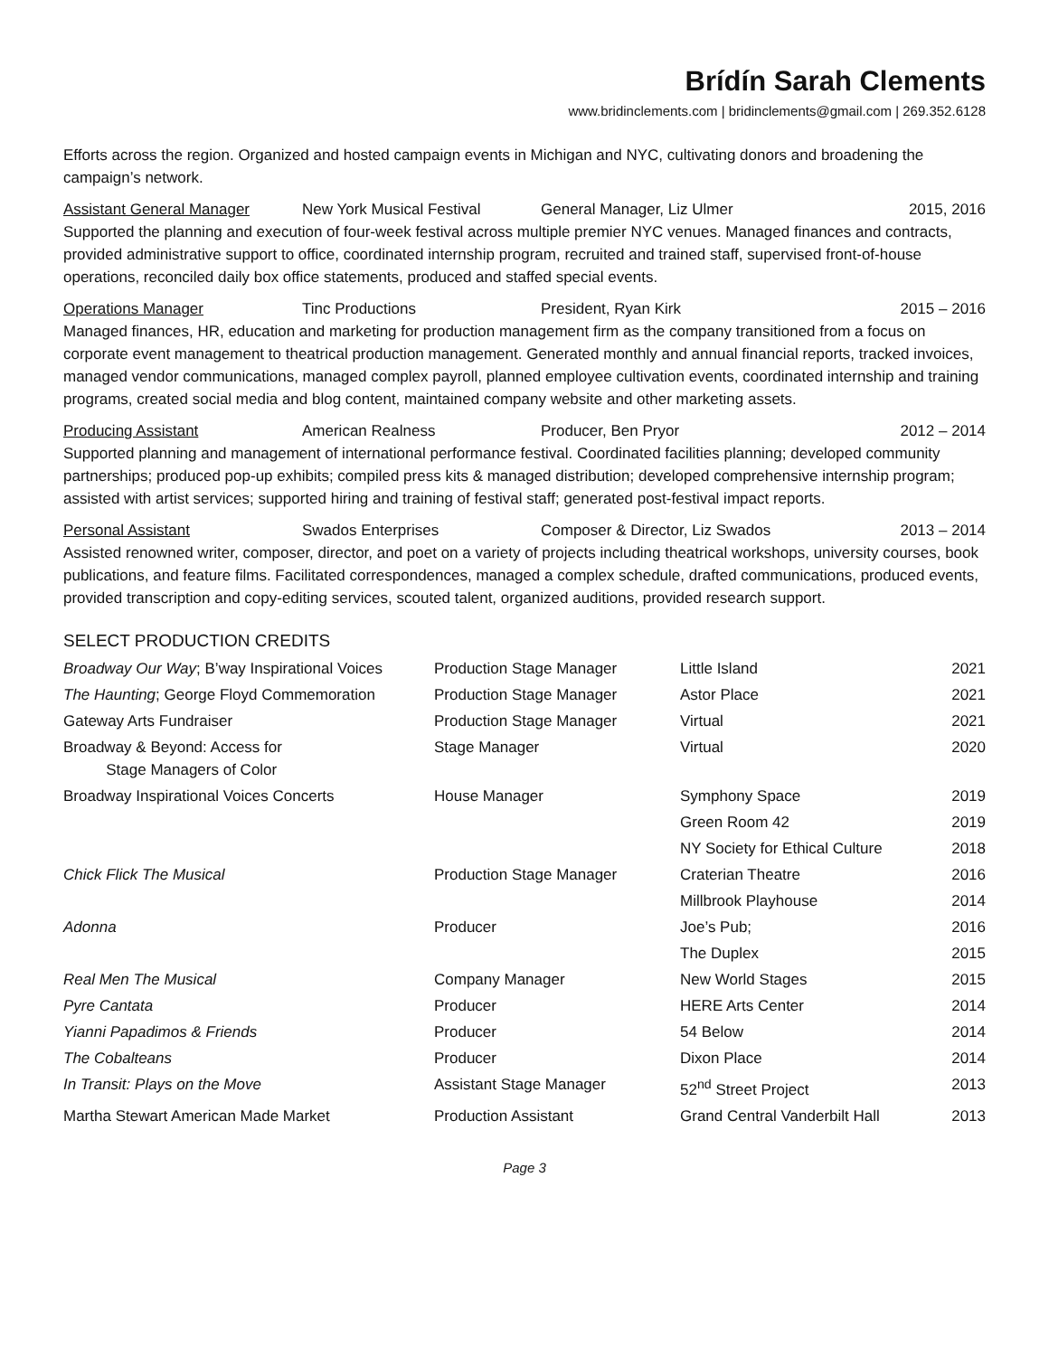Brídín Sarah Clements
www.bridinclements.com | bridinclements@gmail.com | 269.352.6128
Efforts across the region. Organized and hosted campaign events in Michigan and NYC, cultivating donors and broadening the campaign’s network.
Assistant General Manager New York Musical Festival General Manager, Liz Ulmer 2015, 2016
Supported the planning and execution of four-week festival across multiple premier NYC venues. Managed finances and contracts, provided administrative support to office, coordinated internship program, recruited and trained staff, supervised front-of-house operations, reconciled daily box office statements, produced and staffed special events.
Operations Manager Tinc Productions President, Ryan Kirk 2015 – 2016
Managed finances, HR, education and marketing for production management firm as the company transitioned from a focus on corporate event management to theatrical production management. Generated monthly and annual financial reports, tracked invoices, managed vendor communications, managed complex payroll, planned employee cultivation events, coordinated internship and training programs, created social media and blog content, maintained company website and other marketing assets.
Producing Assistant American Realness Producer, Ben Pryor 2012 – 2014
Supported planning and management of international performance festival. Coordinated facilities planning; developed community partnerships; produced pop-up exhibits; compiled press kits & managed distribution; developed comprehensive internship program; assisted with artist services; supported hiring and training of festival staff; generated post-festival impact reports.
Personal Assistant Swados Enterprises Composer & Director, Liz Swados 2013 – 2014
Assisted renowned writer, composer, director, and poet on a variety of projects including theatrical workshops, university courses, book publications, and feature films. Facilitated correspondences, managed a complex schedule, drafted communications, produced events, provided transcription and copy-editing services, scouted talent, organized auditions, provided research support.
SELECT PRODUCTION CREDITS
| Broadway Our Way ; B’way Inspirational Voices | Production Stage Manager | Little Island | 2021 |
| The Haunting ; George Floyd Commemoration | Production Stage Manager | Astor Place | 2021 |
| Gateway Arts Fundraiser | Production Stage Manager | Virtual | 2021 |
| Broadway & Beyond: Access for Stage Managers of Color | Stage Manager | Virtual | 2020 |
| Broadway Inspirational Voices Concerts | House Manager | Symphony Space | 2019 |
| | | Green Room 42 | 2019 |
| | | NY Society for Ethical Culture | 2018 |
| Chick Flick The Musical | Production Stage Manager | Craterian Theatre | 2016 |
| | | Millbrook Playhouse | 2014 |
| Adonna | Producer | Joe’s Pub; | 2016 |
| | | The Duplex | 2015 |
| Real Men The Musical | Company Manager | New World Stages | 2015 |
| Pyre Cantata | Producer | HERE Arts Center | 2014 |
| Yianni Papadimos & Friends | Producer | 54 Below | 2014 |
| The Cobalteans | Producer | Dixon Place | 2014 |
| In Transit: Plays on the Move | Assistant Stage Manager | 52<sup>nd</sup> Street Project | 2013 |
| Martha Stewart American Made Market | Production Assistant | Grand Central Vanderbilt Hall | 2013 |
Page 3